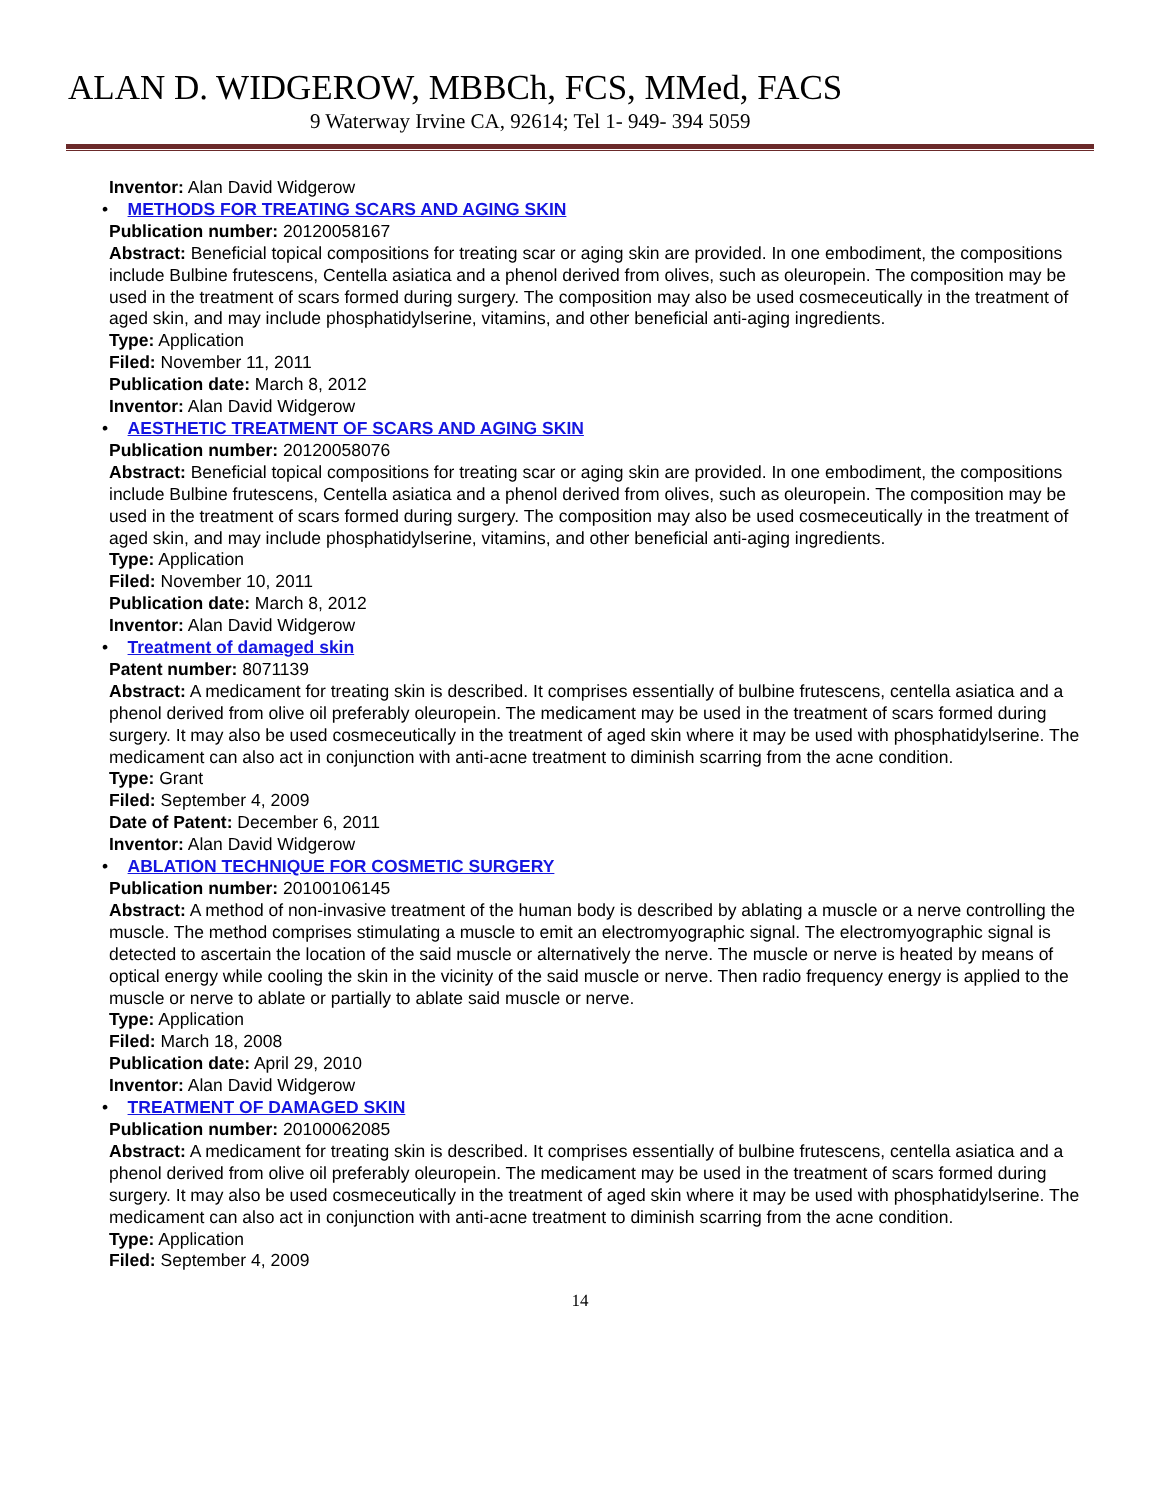ALAN D. WIDGEROW, MBBCh, FCS, MMed, FACS
9 Waterway Irvine CA, 92614; Tel 1- 949- 394 5059
Inventor: Alan David Widgerow
• METHODS FOR TREATING SCARS AND AGING SKIN
Publication number: 20120058167
Abstract: Beneficial topical compositions for treating scar or aging skin are provided. In one embodiment, the compositions include Bulbine frutescens, Centella asiatica and a phenol derived from olives, such as oleuropein. The composition may be used in the treatment of scars formed during surgery. The composition may also be used cosmeceutically in the treatment of aged skin, and may include phosphatidylserine, vitamins, and other beneficial anti-aging ingredients.
Type: Application
Filed: November 11, 2011
Publication date: March 8, 2012
Inventor: Alan David Widgerow
• AESTHETIC TREATMENT OF SCARS AND AGING SKIN
Publication number: 20120058076
Abstract: Beneficial topical compositions for treating scar or aging skin are provided. In one embodiment, the compositions include Bulbine frutescens, Centella asiatica and a phenol derived from olives, such as oleuropein. The composition may be used in the treatment of scars formed during surgery. The composition may also be used cosmeceutically in the treatment of aged skin, and may include phosphatidylserine, vitamins, and other beneficial anti-aging ingredients.
Type: Application
Filed: November 10, 2011
Publication date: March 8, 2012
Inventor: Alan David Widgerow
• Treatment of damaged skin
Patent number: 8071139
Abstract: A medicament for treating skin is described. It comprises essentially of bulbine frutescens, centella asiatica and a phenol derived from olive oil preferably oleuropein. The medicament may be used in the treatment of scars formed during surgery. It may also be used cosmeceutically in the treatment of aged skin where it may be used with phosphatidylserine. The medicament can also act in conjunction with anti-acne treatment to diminish scarring from the acne condition.
Type: Grant
Filed: September 4, 2009
Date of Patent: December 6, 2011
Inventor: Alan David Widgerow
• ABLATION TECHNIQUE FOR COSMETIC SURGERY
Publication number: 20100106145
Abstract: A method of non-invasive treatment of the human body is described by ablating a muscle or a nerve controlling the muscle. The method comprises stimulating a muscle to emit an electromyographic signal. The electromyographic signal is detected to ascertain the location of the said muscle or alternatively the nerve. The muscle or nerve is heated by means of optical energy while cooling the skin in the vicinity of the said muscle or nerve. Then radio frequency energy is applied to the muscle or nerve to ablate or partially to ablate said muscle or nerve.
Type: Application
Filed: March 18, 2008
Publication date: April 29, 2010
Inventor: Alan David Widgerow
• TREATMENT OF DAMAGED SKIN
Publication number: 20100062085
Abstract: A medicament for treating skin is described. It comprises essentially of bulbine frutescens, centella asiatica and a phenol derived from olive oil preferably oleuropein. The medicament may be used in the treatment of scars formed during surgery. It may also be used cosmeceutically in the treatment of aged skin where it may be used with phosphatidylserine. The medicament can also act in conjunction with anti-acne treatment to diminish scarring from the acne condition.
Type: Application
Filed: September 4, 2009
14